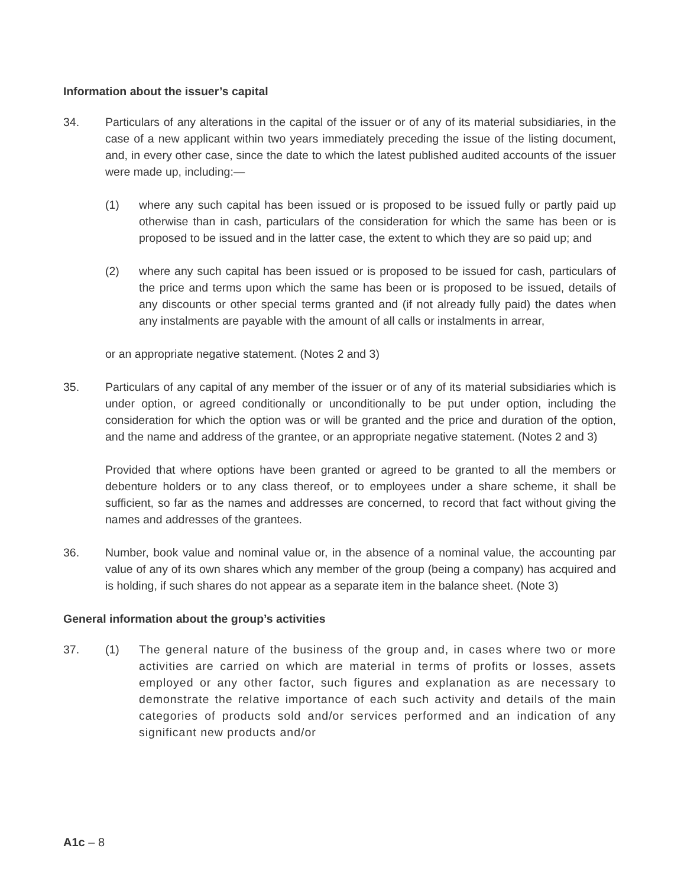Information about the issuer’s capital
34. Particulars of any alterations in the capital of the issuer or of any of its material subsidiaries, in the case of a new applicant within two years immediately preceding the issue of the listing document, and, in every other case, since the date to which the latest published audited accounts of the issuer were made up, including:—
(1) where any such capital has been issued or is proposed to be issued fully or partly paid up otherwise than in cash, particulars of the consideration for which the same has been or is proposed to be issued and in the latter case, the extent to which they are so paid up; and
(2) where any such capital has been issued or is proposed to be issued for cash, particulars of the price and terms upon which the same has been or is proposed to be issued, details of any discounts or other special terms granted and (if not already fully paid) the dates when any instalments are payable with the amount of all calls or instalments in arrear,
or an appropriate negative statement. (Notes 2 and 3)
35. Particulars of any capital of any member of the issuer or of any of its material subsidiaries which is under option, or agreed conditionally or unconditionally to be put under option, including the consideration for which the option was or will be granted and the price and duration of the option, and the name and address of the grantee, or an appropriate negative statement. (Notes 2 and 3)
Provided that where options have been granted or agreed to be granted to all the members or debenture holders or to any class thereof, or to employees under a share scheme, it shall be sufficient, so far as the names and addresses are concerned, to record that fact without giving the names and addresses of the grantees.
36. Number, book value and nominal value or, in the absence of a nominal value, the accounting par value of any of its own shares which any member of the group (being a company) has acquired and is holding, if such shares do not appear as a separate item in the balance sheet. (Note 3)
General information about the group’s activities
37. (1) The general nature of the business of the group and, in cases where two or more activities are carried on which are material in terms of profits or losses, assets employed or any other factor, such figures and explanation as are necessary to demonstrate the relative importance of each such activity and details of the main categories of products sold and/or services performed and an indication of any significant new products and/or
A1c – 8